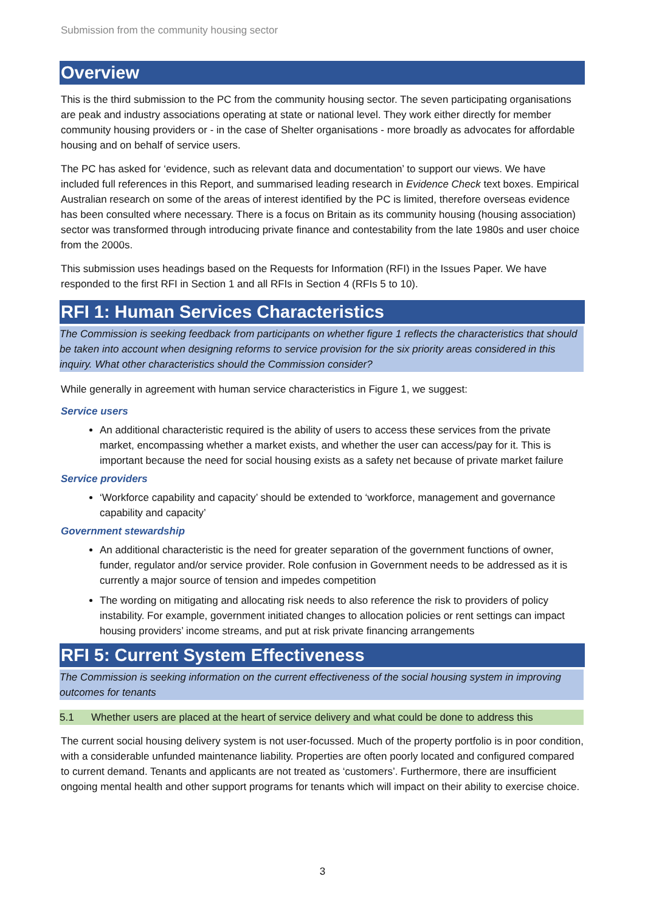Submission from the community housing sector
Overview
This is the third submission to the PC from the community housing sector. The seven participating organisations are peak and industry associations operating at state or national level. They work either directly for member community housing providers or - in the case of Shelter organisations - more broadly as advocates for affordable housing and on behalf of service users.
The PC has asked for ‘evidence, such as relevant data and documentation’ to support our views. We have included full references in this Report, and summarised leading research in Evidence Check text boxes. Empirical Australian research on some of the areas of interest identified by the PC is limited, therefore overseas evidence has been consulted where necessary. There is a focus on Britain as its community housing (housing association) sector was transformed through introducing private finance and contestability from the late 1980s and user choice from the 2000s.
This submission uses headings based on the Requests for Information (RFI) in the Issues Paper. We have responded to the first RFI in Section 1 and all RFIs in Section 4 (RFIs 5 to 10).
RFI 1: Human Services Characteristics
The Commission is seeking feedback from participants on whether figure 1 reflects the characteristics that should be taken into account when designing reforms to service provision for the six priority areas considered in this inquiry. What other characteristics should the Commission consider?
While generally in agreement with human service characteristics in Figure 1, we suggest:
Service users
An additional characteristic required is the ability of users to access these services from the private market, encompassing whether a market exists, and whether the user can access/pay for it. This is important because the need for social housing exists as a safety net because of private market failure
Service providers
‘Workforce capability and capacity’ should be extended to ‘workforce, management and governance capability and capacity’
Government stewardship
An additional characteristic is the need for greater separation of the government functions of owner, funder, regulator and/or service provider. Role confusion in Government needs to be addressed as it is currently a major source of tension and impedes competition
The wording on mitigating and allocating risk needs to also reference the risk to providers of policy instability. For example, government initiated changes to allocation policies or rent settings can impact housing providers’ income streams, and put at risk private financing arrangements
RFI 5: Current System Effectiveness
The Commission is seeking information on the current effectiveness of the social housing system in improving outcomes for tenants
5.1 Whether users are placed at the heart of service delivery and what could be done to address this
The current social housing delivery system is not user-focussed. Much of the property portfolio is in poor condition, with a considerable unfunded maintenance liability. Properties are often poorly located and configured compared to current demand. Tenants and applicants are not treated as ‘customers’. Furthermore, there are insufficient ongoing mental health and other support programs for tenants which will impact on their ability to exercise choice.
3